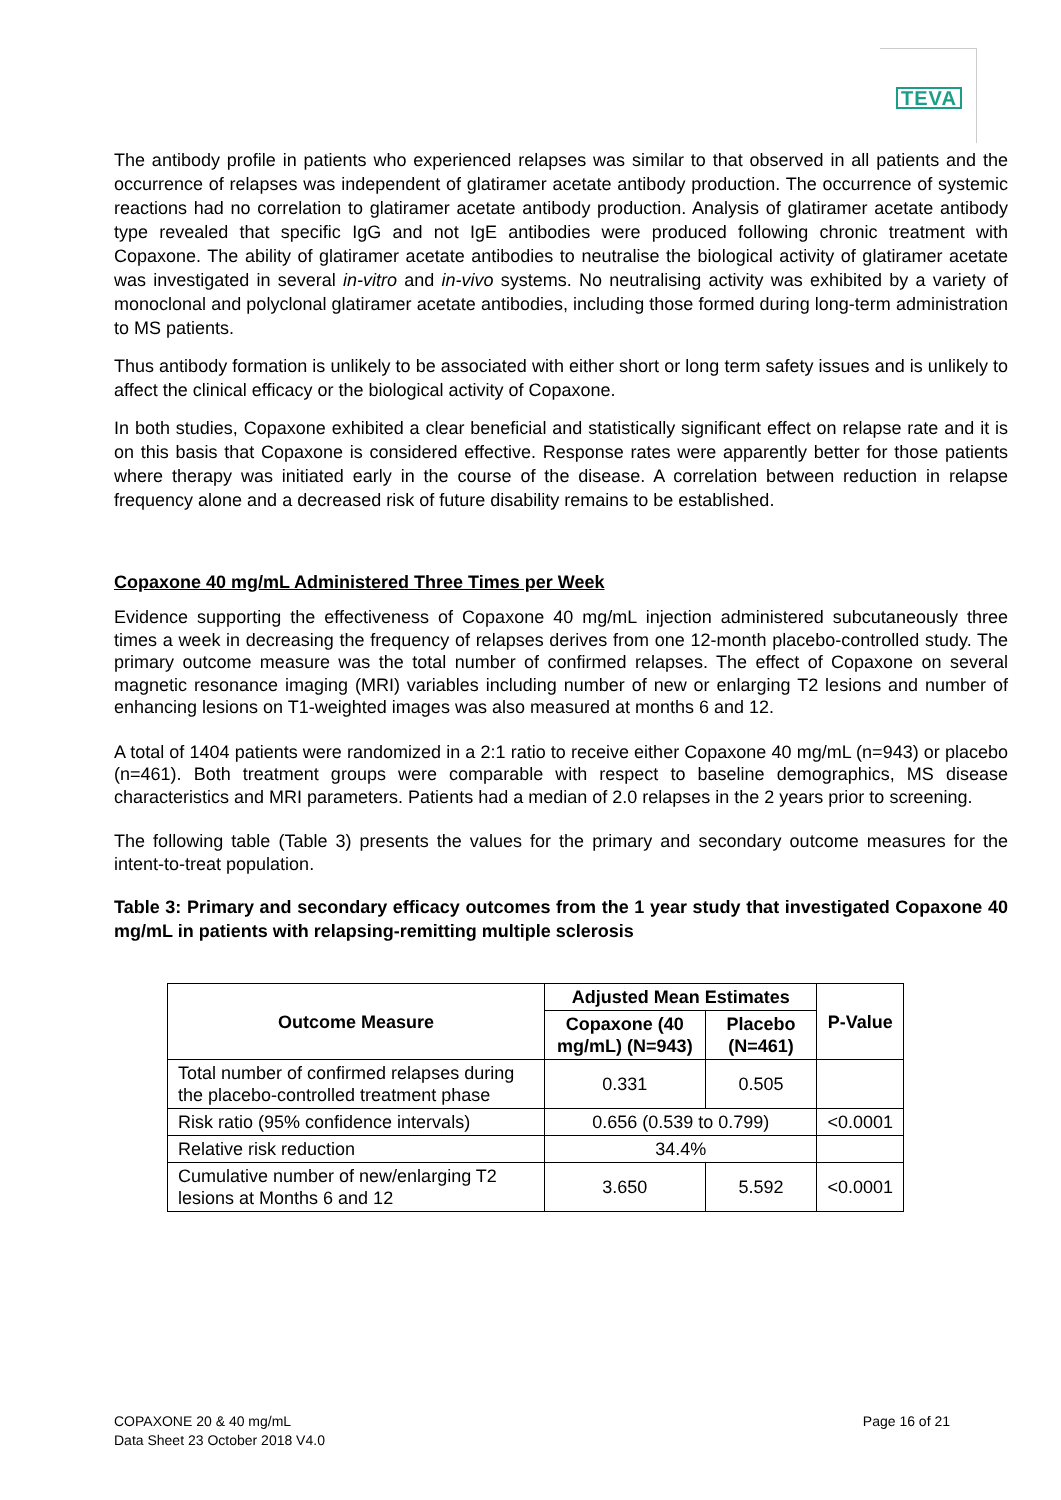TEVA
The antibody profile in patients who experienced relapses was similar to that observed in all patients and the occurrence of relapses was independent of glatiramer acetate antibody production. The occurrence of systemic reactions had no correlation to glatiramer acetate antibody production. Analysis of glatiramer acetate antibody type revealed that specific IgG and not IgE antibodies were produced following chronic treatment with Copaxone. The ability of glatiramer acetate antibodies to neutralise the biological activity of glatiramer acetate was investigated in several in-vitro and in-vivo systems. No neutralising activity was exhibited by a variety of monoclonal and polyclonal glatiramer acetate antibodies, including those formed during long-term administration to MS patients.
Thus antibody formation is unlikely to be associated with either short or long term safety issues and is unlikely to affect the clinical efficacy or the biological activity of Copaxone.
In both studies, Copaxone exhibited a clear beneficial and statistically significant effect on relapse rate and it is on this basis that Copaxone is considered effective. Response rates were apparently better for those patients where therapy was initiated early in the course of the disease. A correlation between reduction in relapse frequency alone and a decreased risk of future disability remains to be established.
Copaxone 40 mg/mL Administered Three Times per Week
Evidence supporting the effectiveness of Copaxone 40 mg/mL injection administered subcutaneously three times a week in decreasing the frequency of relapses derives from one 12-month placebo-controlled study. The primary outcome measure was the total number of confirmed relapses. The effect of Copaxone on several magnetic resonance imaging (MRI) variables including number of new or enlarging T2 lesions and number of enhancing lesions on T1-weighted images was also measured at months 6 and 12.
A total of 1404 patients were randomized in a 2:1 ratio to receive either Copaxone 40 mg/mL (n=943) or placebo (n=461). Both treatment groups were comparable with respect to baseline demographics, MS disease characteristics and MRI parameters. Patients had a median of 2.0 relapses in the 2 years prior to screening.
The following table (Table 3) presents the values for the primary and secondary outcome measures for the intent-to-treat population.
Table 3: Primary and secondary efficacy outcomes from the 1 year study that investigated Copaxone 40 mg/mL in patients with relapsing-remitting multiple sclerosis
| Outcome Measure | Adjusted Mean Estimates | | P-Value |
| --- | --- | --- | --- |
| | Copaxone (40 mg/mL) (N=943) | Placebo (N=461) | |
| Total number of confirmed relapses during the placebo-controlled treatment phase | 0.331 | 0.505 | |
| Risk ratio (95% confidence intervals) | 0.656 (0.539 to 0.799) | | <0.0001 |
| Relative risk reduction | 34.4% | | |
| Cumulative number of new/enlarging T2 lesions at Months 6 and 12 | 3.650 | 5.592 | <0.0001 |
COPAXONE 20 & 40 mg/mL
Data Sheet 23 October 2018 V4.0
Page 16 of 21